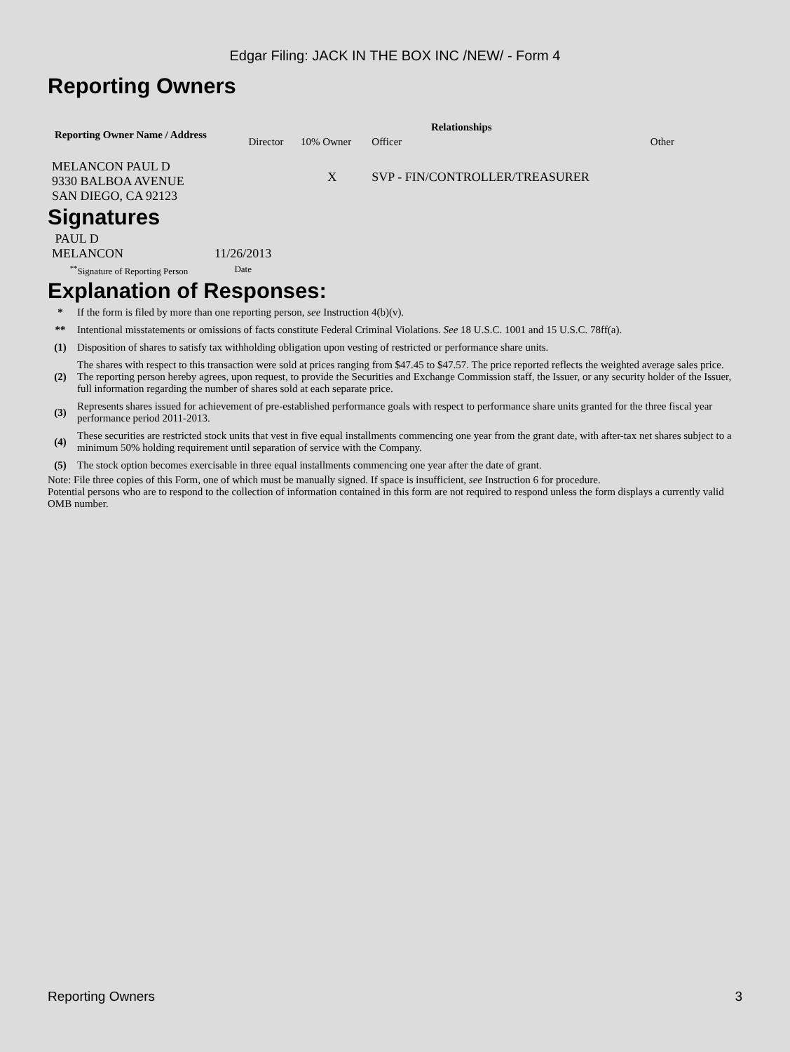Edgar Filing: JACK IN THE BOX INC /NEW/ - Form 4
Reporting Owners
| Reporting Owner Name / Address | Relationships | | | |
| --- | --- | --- | --- | --- |
| | Director | 10% Owner | Officer | Other |
| MELANCON PAUL D 9330 BALBOA AVENUE SAN DIEGO, CA 92123 | | X | SVP - FIN/CONTROLLER/TREASURER | |
Signatures
| PAUL D MELANCON | 11/26/2013 |
| <sup>**</sup> Signature of Reporting Person | Date |
Explanation of Responses:
| * | If the form is filed by more than one reporting person, see Instruction 4(b)(v). |
| ** | Intentional misstatements or omissions of facts constitute Federal Criminal Violations. See 18 U.S.C. 1001 and 15 U.S.C. 78ff(a). |
| (1) | Disposition of shares to satisfy tax withholding obligation upon vesting of restricted or performance share units. |
| (2) | The shares with respect to this transaction were sold at prices ranging from $47.45 to $47.57. The price reported reflects the weighted average sales price. The reporting person hereby agrees, upon request, to provide the Securities and Exchange Commission staff, the Issuer, or any security holder of the Issuer, full information regarding the number of shares sold at each separate price. |
| (3) | Represents shares issued for achievement of pre-established performance goals with respect to performance share units granted for the three fiscal year performance period 2011-2013. |
| (4) | These securities are restricted stock units that vest in five equal installments commencing one year from the grant date, with after-tax net shares subject to a minimum 50% holding requirement until separation of service with the Company. |
| (5) | The stock option becomes exercisable in three equal installments commencing one year after the date of grant. |
Note: File three copies of this Form, one of which must be manually signed. If space is insufficient, see Instruction 6 for procedure.
Potential persons who are to respond to the collection of information contained in this form are not required to respond unless the form displays a currently valid OMB number.
Reporting Owners 3